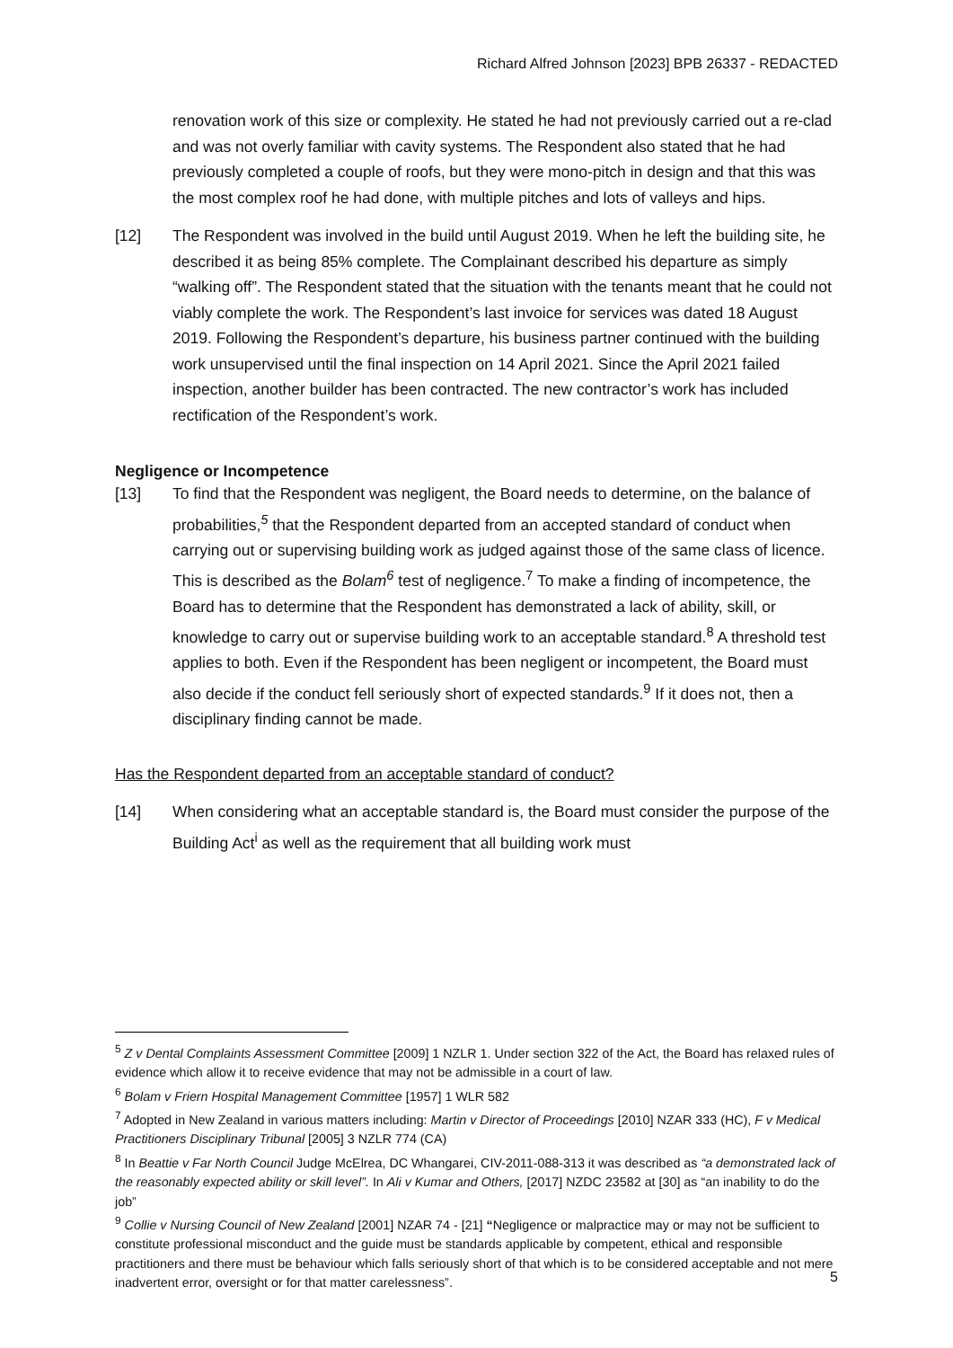Richard Alfred Johnson [2023] BPB 26337 - REDACTED
renovation work of this size or complexity. He stated he had not previously carried out a re-clad and was not overly familiar with cavity systems. The Respondent also stated that he had previously completed a couple of roofs, but they were mono-pitch in design and that this was the most complex roof he had done, with multiple pitches and lots of valleys and hips.
[12] The Respondent was involved in the build until August 2019. When he left the building site, he described it as being 85% complete. The Complainant described his departure as simply “walking off”. The Respondent stated that the situation with the tenants meant that he could not viably complete the work. The Respondent’s last invoice for services was dated 18 August 2019. Following the Respondent’s departure, his business partner continued with the building work unsupervised until the final inspection on 14 April 2021. Since the April 2021 failed inspection, another builder has been contracted. The new contractor’s work has included rectification of the Respondent’s work.
Negligence or Incompetence
[13] To find that the Respondent was negligent, the Board needs to determine, on the balance of probabilities,<sup>5</sup> that the Respondent departed from an accepted standard of conduct when carrying out or supervising building work as judged against those of the same class of licence. This is described as the Bolam<sup>6</sup> test of negligence.<sup>7</sup> To make a finding of incompetence, the Board has to determine that the Respondent has demonstrated a lack of ability, skill, or knowledge to carry out or supervise building work to an acceptable standard.<sup>8</sup> A threshold test applies to both. Even if the Respondent has been negligent or incompetent, the Board must also decide if the conduct fell seriously short of expected standards.<sup>9</sup> If it does not, then a disciplinary finding cannot be made.
Has the Respondent departed from an acceptable standard of conduct?
[14] When considering what an acceptable standard is, the Board must consider the purpose of the Building Act<sup>i</sup> as well as the requirement that all building work must
<sup>5</sup> Z v Dental Complaints Assessment Committee [2009] 1 NZLR 1. Under section 322 of the Act, the Board has relaxed rules of evidence which allow it to receive evidence that may not be admissible in a court of law.
<sup>6</sup> Bolam v Friern Hospital Management Committee [1957] 1 WLR 582
<sup>7</sup> Adopted in New Zealand in various matters including: Martin v Director of Proceedings [2010] NZAR 333 (HC), F v Medical Practitioners Disciplinary Tribunal [2005] 3 NZLR 774 (CA)
<sup>8</sup> In Beattie v Far North Council Judge McElrea, DC Whangarei, CIV-2011-088-313 it was described as “a demonstrated lack of the reasonably expected ability or skill level”. In Ali v Kumar and Others, [2017] NZDC 23582 at [30] as “an inability to do the job”
<sup>9</sup> Collie v Nursing Council of New Zealand [2001] NZAR 74 - [21] “Negligence or malpractice may or may not be sufficient to constitute professional misconduct and the guide must be standards applicable by competent, ethical and responsible practitioners and there must be behaviour which falls seriously short of that which is to be considered acceptable and not mere inadvertent error, oversight or for that matter carelessness”.
5